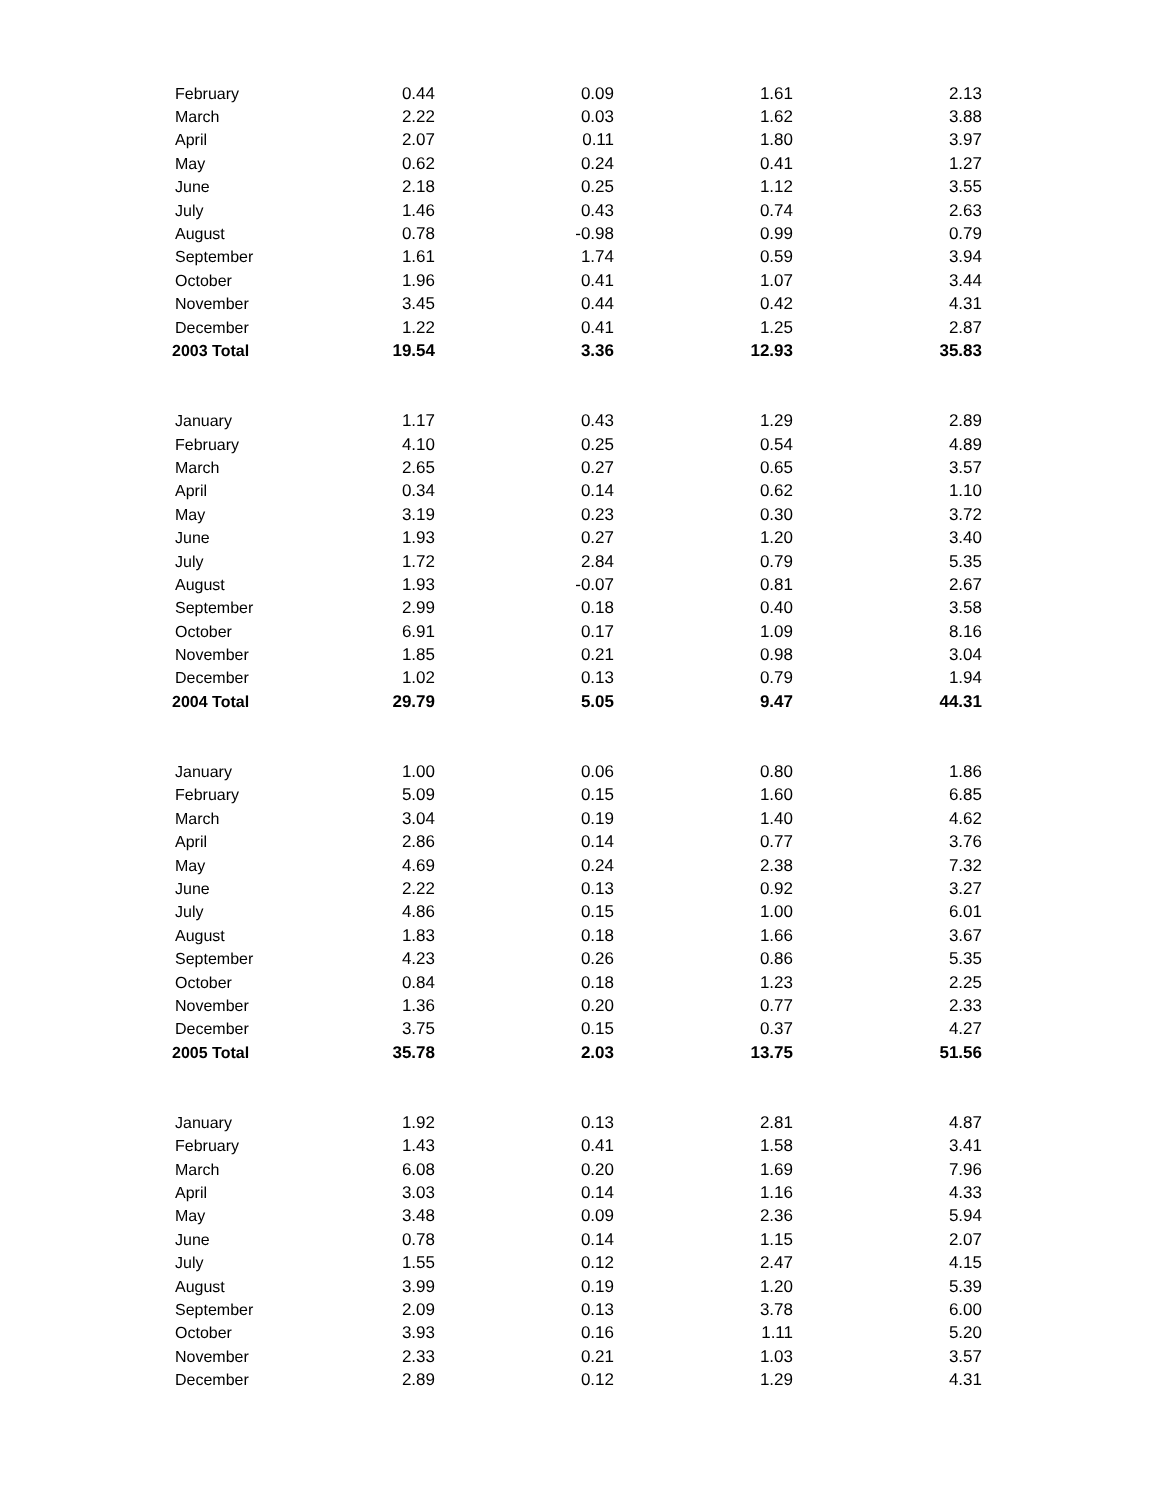| February | 0.44 | 0.09 | 1.61 | 2.13 |
| March | 2.22 | 0.03 | 1.62 | 3.88 |
| April | 2.07 | 0.11 | 1.80 | 3.97 |
| May | 0.62 | 0.24 | 0.41 | 1.27 |
| June | 2.18 | 0.25 | 1.12 | 3.55 |
| July | 1.46 | 0.43 | 0.74 | 2.63 |
| August | 0.78 | -0.98 | 0.99 | 0.79 |
| September | 1.61 | 1.74 | 0.59 | 3.94 |
| October | 1.96 | 0.41 | 1.07 | 3.44 |
| November | 3.45 | 0.44 | 0.42 | 4.31 |
| December | 1.22 | 0.41 | 1.25 | 2.87 |
| 2003 Total | 19.54 | 3.36 | 12.93 | 35.83 |
| January | 1.17 | 0.43 | 1.29 | 2.89 |
| February | 4.10 | 0.25 | 0.54 | 4.89 |
| March | 2.65 | 0.27 | 0.65 | 3.57 |
| April | 0.34 | 0.14 | 0.62 | 1.10 |
| May | 3.19 | 0.23 | 0.30 | 3.72 |
| June | 1.93 | 0.27 | 1.20 | 3.40 |
| July | 1.72 | 2.84 | 0.79 | 5.35 |
| August | 1.93 | -0.07 | 0.81 | 2.67 |
| September | 2.99 | 0.18 | 0.40 | 3.58 |
| October | 6.91 | 0.17 | 1.09 | 8.16 |
| November | 1.85 | 0.21 | 0.98 | 3.04 |
| December | 1.02 | 0.13 | 0.79 | 1.94 |
| 2004 Total | 29.79 | 5.05 | 9.47 | 44.31 |
| January | 1.00 | 0.06 | 0.80 | 1.86 |
| February | 5.09 | 0.15 | 1.60 | 6.85 |
| March | 3.04 | 0.19 | 1.40 | 4.62 |
| April | 2.86 | 0.14 | 0.77 | 3.76 |
| May | 4.69 | 0.24 | 2.38 | 7.32 |
| June | 2.22 | 0.13 | 0.92 | 3.27 |
| July | 4.86 | 0.15 | 1.00 | 6.01 |
| August | 1.83 | 0.18 | 1.66 | 3.67 |
| September | 4.23 | 0.26 | 0.86 | 5.35 |
| October | 0.84 | 0.18 | 1.23 | 2.25 |
| November | 1.36 | 0.20 | 0.77 | 2.33 |
| December | 3.75 | 0.15 | 0.37 | 4.27 |
| 2005 Total | 35.78 | 2.03 | 13.75 | 51.56 |
| January | 1.92 | 0.13 | 2.81 | 4.87 |
| February | 1.43 | 0.41 | 1.58 | 3.41 |
| March | 6.08 | 0.20 | 1.69 | 7.96 |
| April | 3.03 | 0.14 | 1.16 | 4.33 |
| May | 3.48 | 0.09 | 2.36 | 5.94 |
| June | 0.78 | 0.14 | 1.15 | 2.07 |
| July | 1.55 | 0.12 | 2.47 | 4.15 |
| August | 3.99 | 0.19 | 1.20 | 5.39 |
| September | 2.09 | 0.13 | 3.78 | 6.00 |
| October | 3.93 | 0.16 | 1.11 | 5.20 |
| November | 2.33 | 0.21 | 1.03 | 3.57 |
| December | 2.89 | 0.12 | 1.29 | 4.31 |